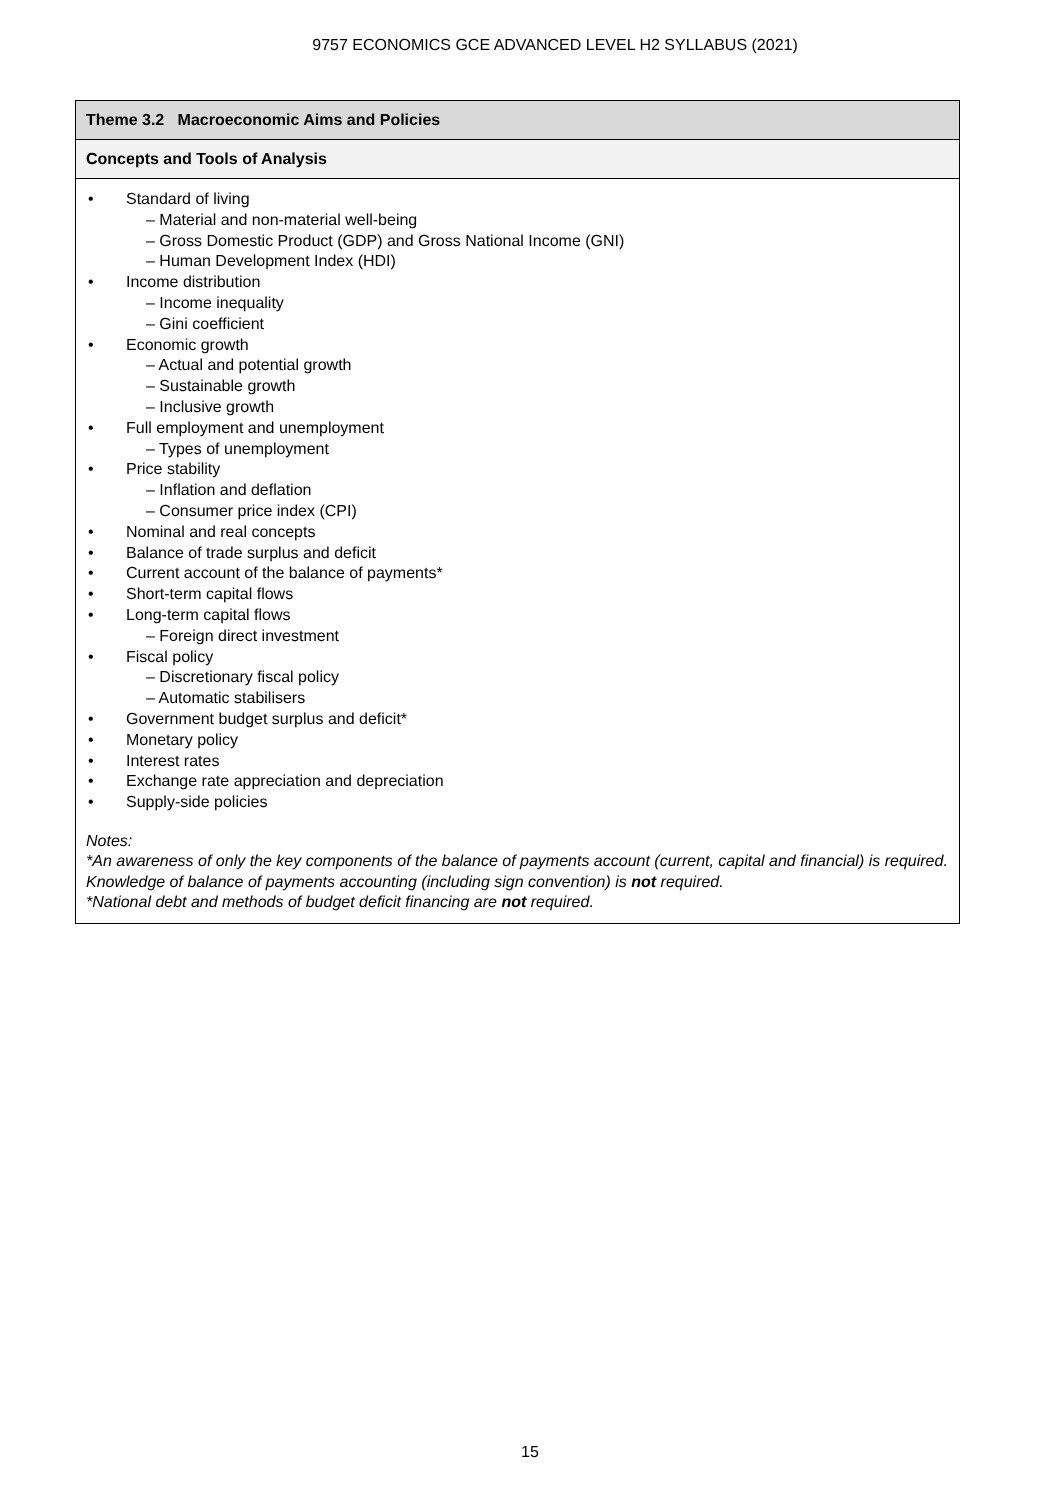9757 ECONOMICS GCE ADVANCED LEVEL H2 SYLLABUS (2021)
| Theme 3.2 Macroeconomic Aims and Policies |
| --- |
| Concepts and Tools of Analysis |
| • Standard of living – Material and non-material well-being – Gross Domestic Product (GDP) and Gross National Income (GNI) – Human Development Index (HDI) • Income distribution – Income inequality – Gini coefficient • Economic growth – Actual and potential growth – Sustainable growth – Inclusive growth • Full employment and unemployment – Types of unemployment • Price stability – Inflation and deflation – Consumer price index (CPI) • Nominal and real concepts • Balance of trade surplus and deficit • Current account of the balance of payments* • Short-term capital flows • Long-term capital flows – Foreign direct investment • Fiscal policy – Discretionary fiscal policy – Automatic stabilisers • Government budget surplus and deficit* • Monetary policy • Interest rates • Exchange rate appreciation and depreciation • Supply-side policies Notes: *An awareness of only the key components of the balance of payments account (current, capital and financial) is required. Knowledge of balance of payments accounting (including sign convention) is not required. *National debt and methods of budget deficit financing are not required. |
15